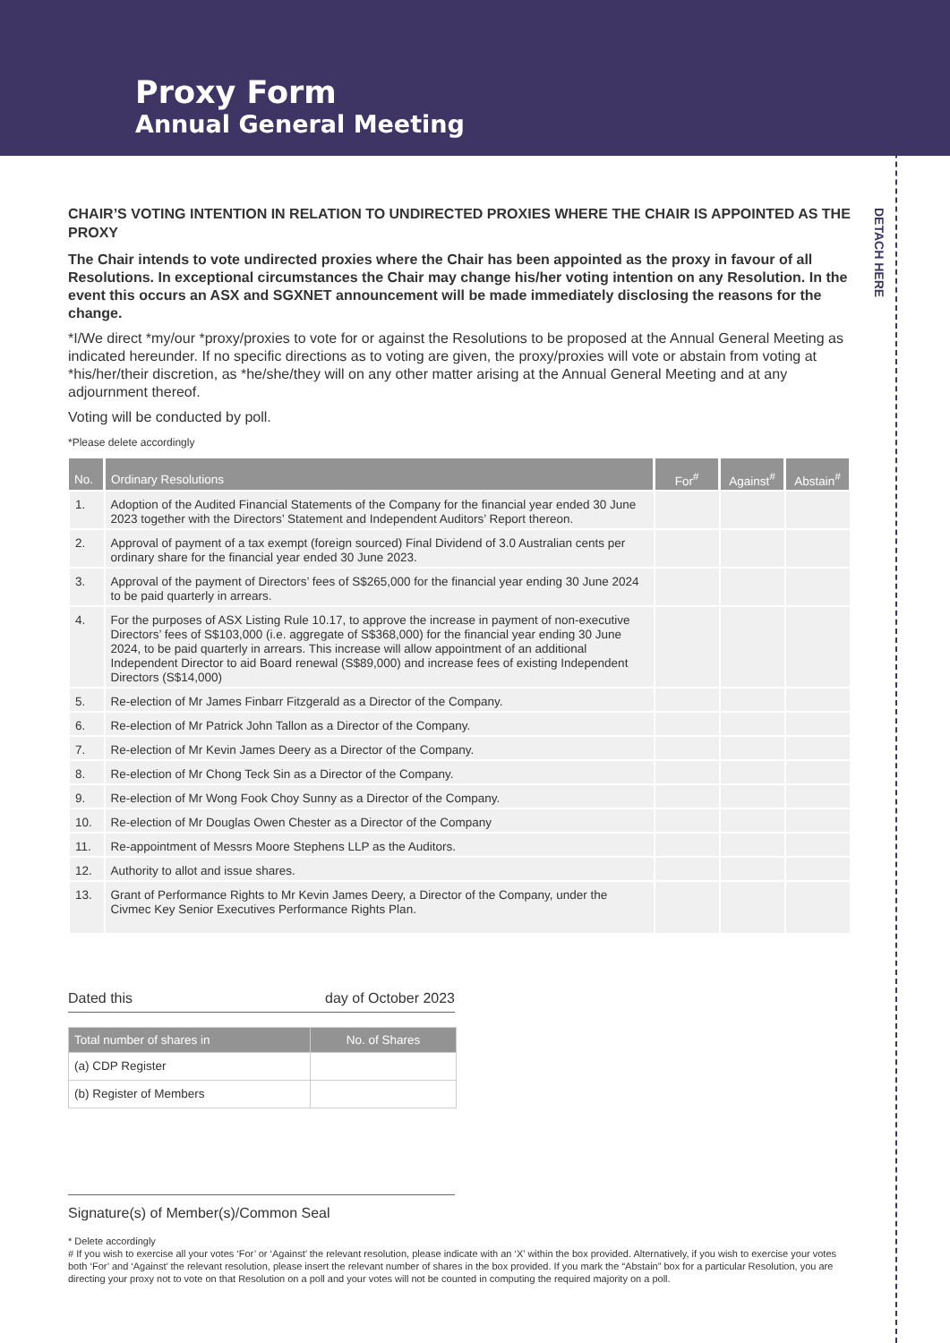Proxy Form
Annual General Meeting
DETACH HERE
CHAIR’S VOTING INTENTION IN RELATION TO UNDIRECTED PROXIES WHERE THE CHAIR IS APPOINTED AS THE PROXY
The Chair intends to vote undirected proxies where the Chair has been appointed as the proxy in favour of all Resolutions. In exceptional circumstances the Chair may change his/her voting intention on any Resolution. In the event this occurs an ASX and SGXNET announcement will be made immediately disclosing the reasons for the change.
*I/We direct *my/our *proxy/proxies to vote for or against the Resolutions to be proposed at the Annual General Meeting as indicated hereunder. If no specific directions as to voting are given, the proxy/proxies will vote or abstain from voting at *his/her/their discretion, as *he/she/they will on any other matter arising at the Annual General Meeting and at any adjournment thereof.
Voting will be conducted by poll.
*Please delete accordingly
| No. | Ordinary Resolutions | For<sup>#</sup> | Against<sup>#</sup> | Abstain<sup>#</sup> |
| --- | --- | --- | --- | --- |
| 1. | Adoption of the Audited Financial Statements of the Company for the financial year ended 30 June 2023 together with the Directors’ Statement and Independent Auditors’ Report thereon. | | | |
| 2. | Approval of payment of a tax exempt (foreign sourced) Final Dividend of 3.0 Australian cents per ordinary share for the financial year ended 30 June 2023. | | | |
| 3. | Approval of the payment of Directors’ fees of S$265,000 for the financial year ending 30 June 2024 to be paid quarterly in arrears. | | | |
| 4. | For the purposes of ASX Listing Rule 10.17, to approve the increase in payment of non-executive Directors’ fees of S$103,000 (i.e. aggregate of S$368,000) for the financial year ending 30 June 2024, to be paid quarterly in arrears. This increase will allow appointment of an additional Independent Director to aid Board renewal (S$89,000) and increase fees of existing Independent Directors (S$14,000) | | | |
| 5. | Re-election of Mr James Finbarr Fitzgerald as a Director of the Company. | | | |
| 6. | Re-election of Mr Patrick John Tallon as a Director of the Company. | | | |
| 7. | Re-election of Mr Kevin James Deery as a Director of the Company. | | | |
| 8. | Re-election of Mr Chong Teck Sin as a Director of the Company. | | | |
| 9. | Re-election of Mr Wong Fook Choy Sunny as a Director of the Company. | | | |
| 10. | Re-election of Mr Douglas Owen Chester as a Director of the Company | | | |
| 11. | Re-appointment of Messrs Moore Stephens LLP as the Auditors. | | | |
| 12. | Authority to allot and issue shares. | | | |
| 13. | Grant of Performance Rights to Mr Kevin James Deery, a Director of the Company, under the Civmec Key Senior Executives Performance Rights Plan. | | | |
Dated this day of October 2023
| Total number of shares in | No. of Shares |
| --- | --- |
| (a) CDP Register | |
| (b) Register of Members | |
Signature(s) of Member(s)/Common Seal
* Delete accordingly
# If you wish to exercise all your votes ‘For’ or ‘Against’ the relevant resolution, please indicate with an ‘X’ within the box provided. Alternatively, if you wish to exercise your votes both ‘For’ and ‘Against’ the relevant resolution, please insert the relevant number of shares in the box provided. If you mark the “Abstain” box for a particular Resolution, you are directing your proxy not to vote on that Resolution on a poll and your votes will not be counted in computing the required majority on a poll.